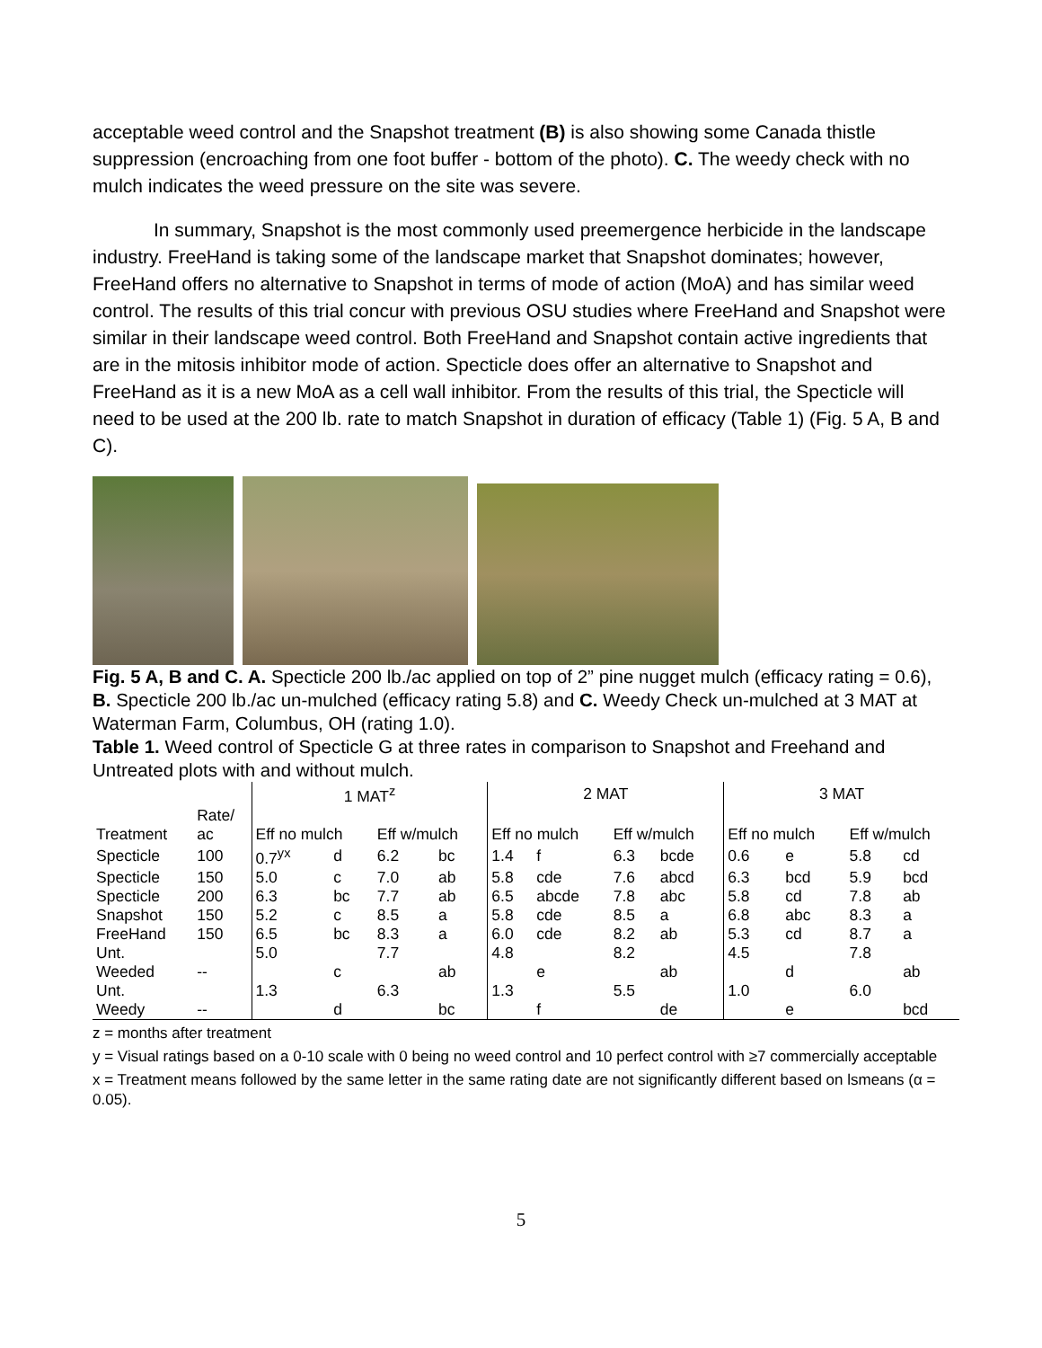acceptable weed control and the Snapshot treatment (B) is also showing some Canada thistle suppression (encroaching from one foot buffer - bottom of the photo). C. The weedy check with no mulch indicates the weed pressure on the site was severe.
In summary, Snapshot is the most commonly used preemergence herbicide in the landscape industry. FreeHand is taking some of the landscape market that Snapshot dominates; however, FreeHand offers no alternative to Snapshot in terms of mode of action (MoA) and has similar weed control. The results of this trial concur with previous OSU studies where FreeHand and Snapshot were similar in their landscape weed control. Both FreeHand and Snapshot contain active ingredients that are in the mitosis inhibitor mode of action. Specticle does offer an alternative to Snapshot and FreeHand as it is a new MoA as a cell wall inhibitor. From the results of this trial, the Specticle will need to be used at the 200 lb. rate to match Snapshot in duration of efficacy (Table 1) (Fig. 5 A, B and C).
Fig. 5 A, B and C. A. Specticle 200 lb./ac applied on top of 2” pine nugget mulch (efficacy rating = 0.6), B. Specticle 200 lb./ac un-mulched (efficacy rating 5.8) and C. Weedy Check un-mulched at 3 MAT at Waterman Farm, Columbus, OH (rating 1.0).
Table 1. Weed control of Specticle G at three rates in comparison to Snapshot and Freehand and Untreated plots with and without mulch.
| | | 1 MAT<sup>z</sup> | | | | 2 MAT | | | | 3 MAT | | | |
| --- | --- | --- | --- | --- | --- | --- | --- | --- | --- | --- | --- | --- | --- |
| | Rate/ | | | | | | | | | | | | |
| Treatment | ac | Eff no mulch | | Eff w/mulch | | Eff no mulch | | Eff w/mulch | | Eff no mulch | | Eff w/mulch | |
| Specticle | 100 | 0.7<sup>yx</sup> | d | 6.2 | bc | 1.4 | f | 6.3 | bcde | 0.6 | e | 5.8 | cd |
| Specticle | 150 | 5.0 | c | 7.0 | ab | 5.8 | cde | 7.6 | abcd | 6.3 | bcd | 5.9 | bcd |
| Specticle | 200 | 6.3 | bc | 7.7 | ab | 6.5 | abcde | 7.8 | abc | 5.8 | cd | 7.8 | ab |
| Snapshot | 150 | 5.2 | c | 8.5 | a | 5.8 | cde | 8.5 | a | 6.8 | abc | 8.3 | a |
| FreeHand | 150 | 6.5 | bc | 8.3 | a | 6.0 | cde | 8.2 | ab | 5.3 | cd | 8.7 | a |
| Unt. | | 5.0 | | 7.7 | | 4.8 | | 8.2 | | 4.5 | | 7.8 | |
| Weeded | -- | | c | | ab | | e | | ab | | d | | ab |
| Unt. | | 1.3 | | 6.3 | | 1.3 | | 5.5 | | 1.0 | | 6.0 | |
| Weedy | -- | | d | | bc | | f | | de | | e | | bcd |
z = months after treatment
y = Visual ratings based on a 0-10 scale with 0 being no weed control and 10 perfect control with ≥7 commercially acceptable
x = Treatment means followed by the same letter in the same rating date are not significantly different based on lsmeans (α = 0.05).
5